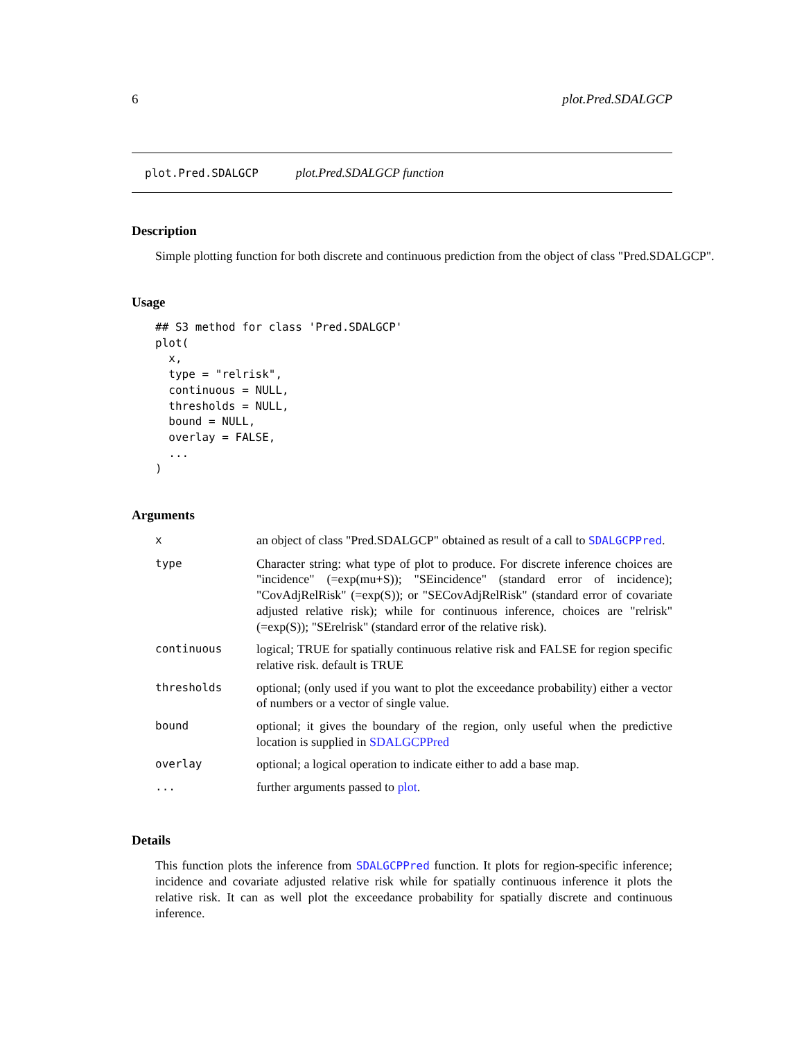6 plot.Pred.SDALGCP
plot.Pred.SDALGCP plot.Pred.SDALGCP function
Description
Simple plotting function for both discrete and continuous prediction from the object of class "Pred.SDALGCP".
Usage
## S3 method for class 'Pred.SDALGCP'
plot(
  x,
  type = "relrisk",
  continuous = NULL,
  thresholds = NULL,
  bound = NULL,
  overlay = FALSE,
  ...
)
Arguments
| x | an object of class "Pred.SDALGCP" obtained as result of a call to SDALGCPPred . |
| type | Character string: what type of plot to produce. For discrete inference choices are "incidence" (=exp(mu+S)); "SEincidence" (standard error of incidence); "CovAdjRelRisk" (=exp(S)); or "SECovAdjRelRisk" (standard error of covariate adjusted relative risk); while for continuous inference, choices are "relrisk" (=exp(S)); "SErelrisk" (standard error of the relative risk). |
| continuous | logical; TRUE for spatially continuous relative risk and FALSE for region specific relative risk. default is TRUE |
| thresholds | optional; (only used if you want to plot the exceedance probability) either a vector of numbers or a vector of single value. |
| bound | optional; it gives the boundary of the region, only useful when the predictive location is supplied in SDALGCPPred |
| overlay | optional; a logical operation to indicate either to add a base map. |
| ... | further arguments passed to plot . |
Details
This function plots the inference from SDALGCPPred function. It plots for region-specific inference; incidence and covariate adjusted relative risk while for spatially continuous inference it plots the relative risk. It can as well plot the exceedance probability for spatially discrete and continuous inference.